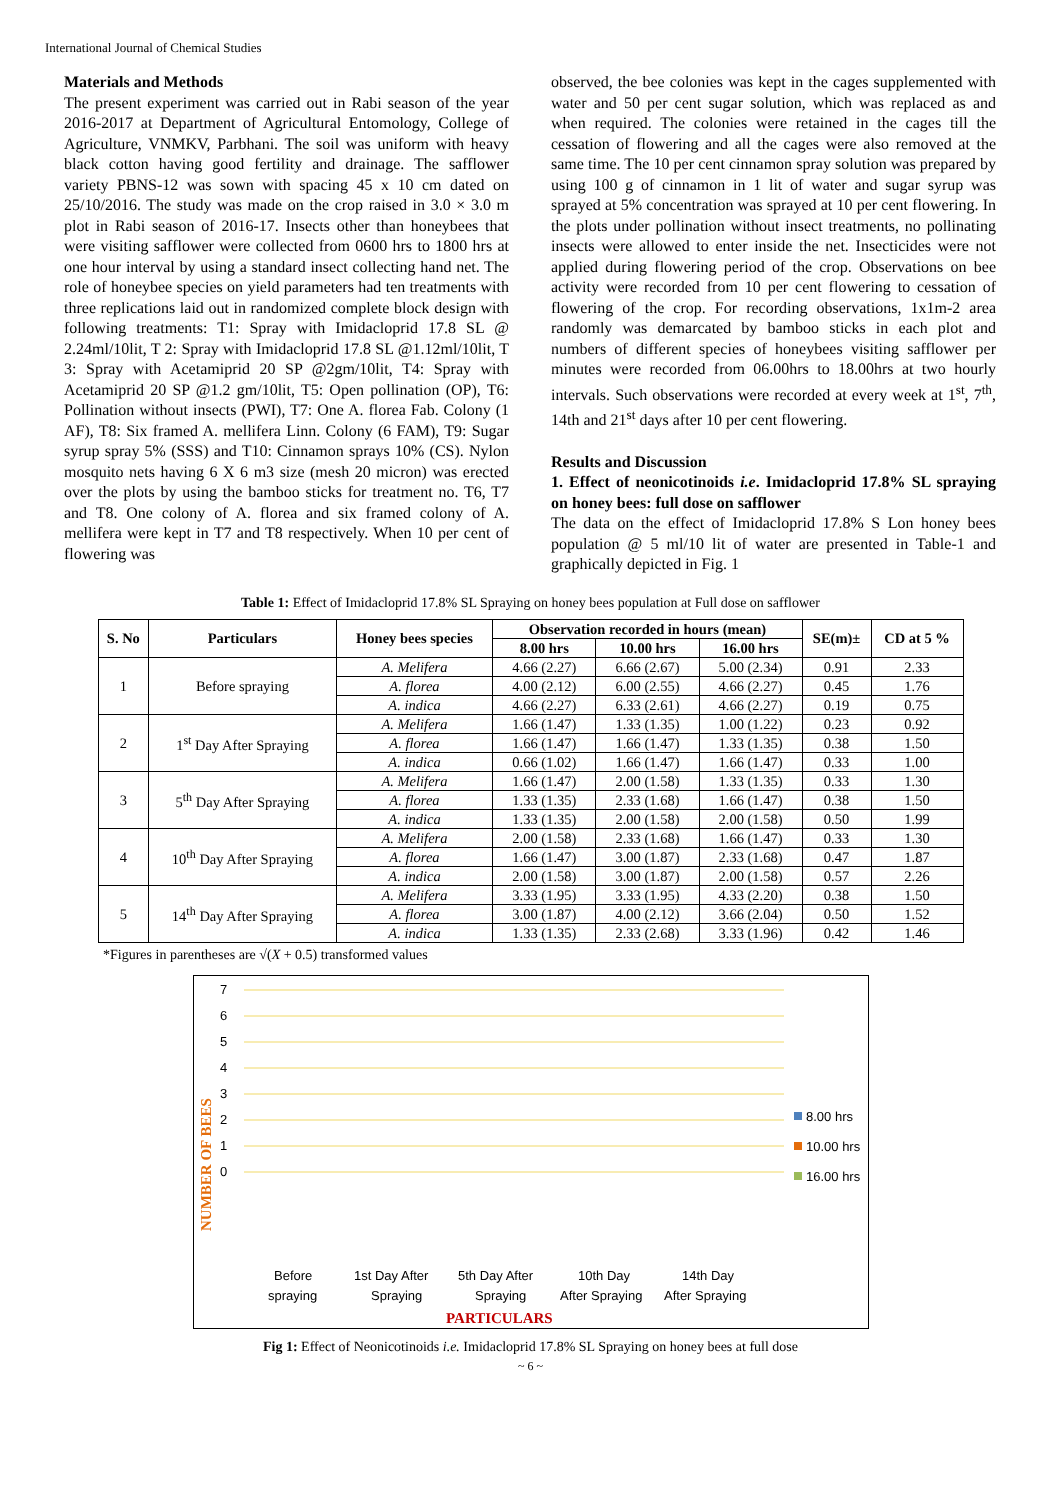International Journal of Chemical Studies
Materials and Methods
The present experiment was carried out in Rabi season of the year 2016-2017 at Department of Agricultural Entomology, College of Agriculture, VNMKV, Parbhani. The soil was uniform with heavy black cotton having good fertility and drainage. The safflower variety PBNS-12 was sown with spacing 45 x 10 cm dated on 25/10/2016. The study was made on the crop raised in 3.0 × 3.0 m plot in Rabi season of 2016-17. Insects other than honeybees that were visiting safflower were collected from 0600 hrs to 1800 hrs at one hour interval by using a standard insect collecting hand net. The role of honeybee species on yield parameters had ten treatments with three replications laid out in randomized complete block design with following treatments: T1: Spray with Imidacloprid 17.8 SL @ 2.24ml/10lit, T 2: Spray with Imidacloprid 17.8 SL @1.12ml/10lit, T 3: Spray with Acetamiprid 20 SP @2gm/10lit, T4: Spray with Acetamiprid 20 SP @1.2 gm/10lit, T5: Open pollination (OP), T6: Pollination without insects (PWI), T7: One A. florea Fab. Colony (1 AF), T8: Six framed A. mellifera Linn. Colony (6 FAM), T9: Sugar syrup spray 5% (SSS) and T10: Cinnamon sprays 10% (CS). Nylon mosquito nets having 6 X 6 m3 size (mesh 20 micron) was erected over the plots by using the bamboo sticks for treatment no. T6, T7 and T8. One colony of A. florea and six framed colony of A. mellifera were kept in T7 and T8 respectively. When 10 per cent of flowering was
observed, the bee colonies was kept in the cages supplemented with water and 50 per cent sugar solution, which was replaced as and when required. The colonies were retained in the cages till the cessation of flowering and all the cages were also removed at the same time. The 10 per cent cinnamon spray solution was prepared by using 100 g of cinnamon in 1 lit of water and sugar syrup was sprayed at 5% concentration was sprayed at 10 per cent flowering. In the plots under pollination without insect treatments, no pollinating insects were allowed to enter inside the net. Insecticides were not applied during flowering period of the crop. Observations on bee activity were recorded from 10 per cent flowering to cessation of flowering of the crop. For recording observations, 1x1m-2 area randomly was demarcated by bamboo sticks in each plot and numbers of different species of honeybees visiting safflower per minutes were recorded from 06.00hrs to 18.00hrs at two hourly intervals. Such observations were recorded at every week at 1<sup>st</sup>, 7<sup>th</sup>, 14th and 21<sup>st</sup> days after 10 per cent flowering.
Results and Discussion
1. Effect of neonicotinoids i.e. Imidacloprid 17.8% SL spraying on honey bees: full dose on safflower
The data on the effect of Imidacloprid 17.8% S Lon honey bees population @ 5 ml/10 lit of water are presented in Table-1 and graphically depicted in Fig. 1
Table 1: Effect of Imidacloprid 17.8% SL Spraying on honey bees population at Full dose on safflower
| S. No | Particulars | Honey bees species | Observation recorded in hours (mean) | | | SE(m)± | CD at 5 % |
| --- | --- | --- | --- | --- | --- | --- | --- |
| | | | 8.00 hrs | 10.00 hrs | 16.00 hrs | | |
| 1 | Before spraying | A. Melifera | 4.66 (2.27) | 6.66 (2.67) | 5.00 (2.34) | 0.91 | 2.33 |
| | | A. florea | 4.00 (2.12) | 6.00 (2.55) | 4.66 (2.27) | 0.45 | 1.76 |
| | | A. indica | 4.66 (2.27) | 6.33 (2.61) | 4.66 (2.27) | 0.19 | 0.75 |
| 2 | 1<sup>st</sup> Day After Spraying | A. Melifera | 1.66 (1.47) | 1.33 (1.35) | 1.00 (1.22) | 0.23 | 0.92 |
| | | A. florea | 1.66 (1.47) | 1.66 (1.47) | 1.33 (1.35) | 0.38 | 1.50 |
| | | A. indica | 0.66 (1.02) | 1.66 (1.47) | 1.66 (1.47) | 0.33 | 1.00 |
| 3 | 5<sup>th</sup> Day After Spraying | A. Melifera | 1.66 (1.47) | 2.00 (1.58) | 1.33 (1.35) | 0.33 | 1.30 |
| | | A. florea | 1.33 (1.35) | 2.33 (1.68) | 1.66 (1.47) | 0.38 | 1.50 |
| | | A. indica | 1.33 (1.35) | 2.00 (1.58) | 2.00 (1.58) | 0.50 | 1.99 |
| 4 | 10<sup>th</sup> Day After Spraying | A. Melifera | 2.00 (1.58) | 2.33 (1.68) | 1.66 (1.47) | 0.33 | 1.30 |
| | | A. florea | 1.66 (1.47) | 3.00 (1.87) | 2.33 (1.68) | 0.47 | 1.87 |
| | | A. indica | 2.00 (1.58) | 3.00 (1.87) | 2.00 (1.58) | 0.57 | 2.26 |
| 5 | 14<sup>th</sup> Day After Spraying | A. Melifera | 3.33 (1.95) | 3.33 (1.95) | 4.33 (2.20) | 0.38 | 1.50 |
| | | A. florea | 3.00 (1.87) | 4.00 (2.12) | 3.66 (2.04) | 0.50 | 1.52 |
| | | A. indica | 1.33 (1.35) | 2.33 (2.68) | 3.33 (1.96) | 0.42 | 1.46 |
*Figures in parentheses are √(X + 0.5) transformed values
7
6
5
4
3
2
1
0
NUMBER OF BEES
8.00 hrs
10.00 hrs
16.00 hrs
Before
spraying
1st Day After
Spraying
5th Day After
Spraying
10th Day
After Spraying
14th Day
After Spraying
PARTICULARS
Fig 1: Effect of Neonicotinoids i.e. Imidacloprid 17.8% SL Spraying on honey bees at full dose
~ 6 ~